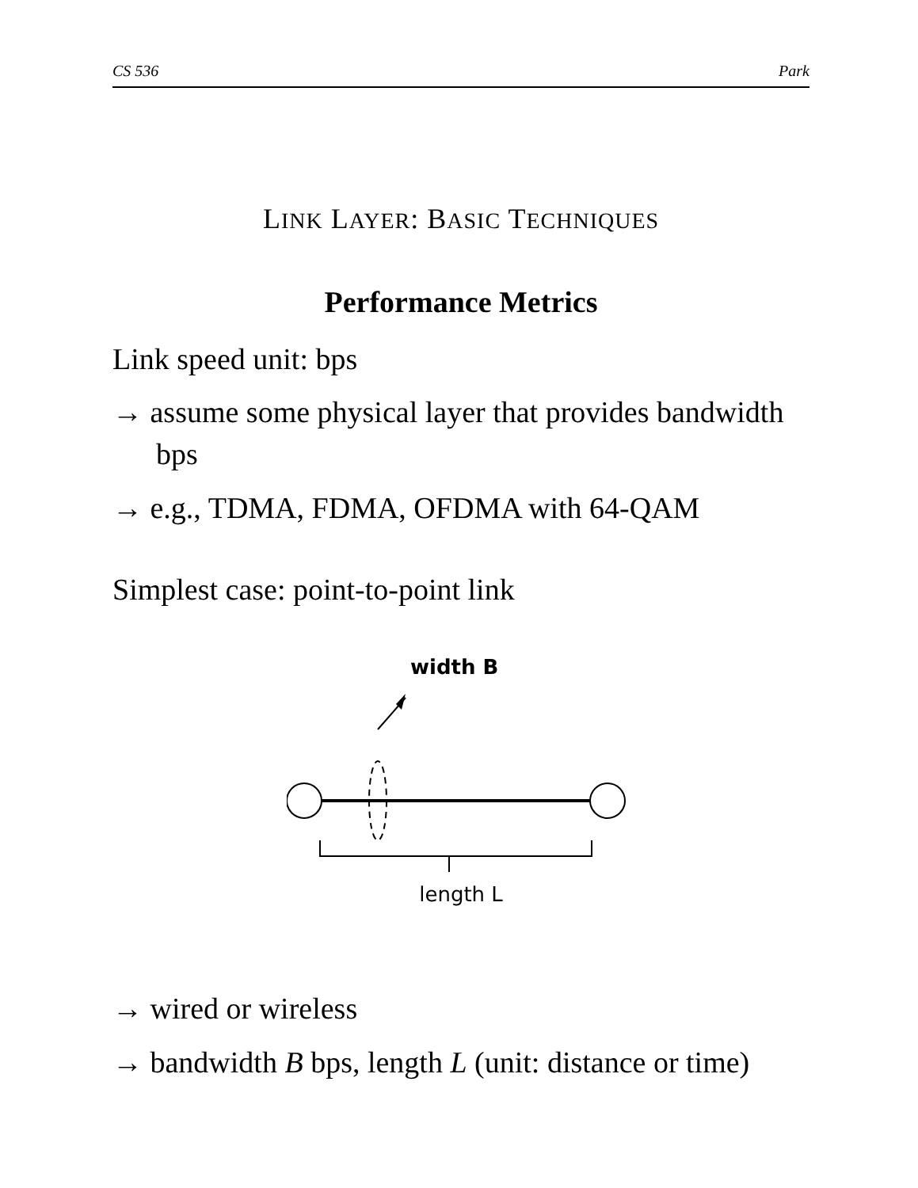CS 536 Park
LINK LAYER: BASIC TECHNIQUES
Performance Metrics
Link speed unit: bps
→ assume some physical layer that provides bandwidth bps
→ e.g., TDMA, FDMA, OFDMA with 64-QAM
Simplest case: point-to-point link
width B
length L
→ wired or wireless
→ bandwidth B bps, length L (unit: distance or time)